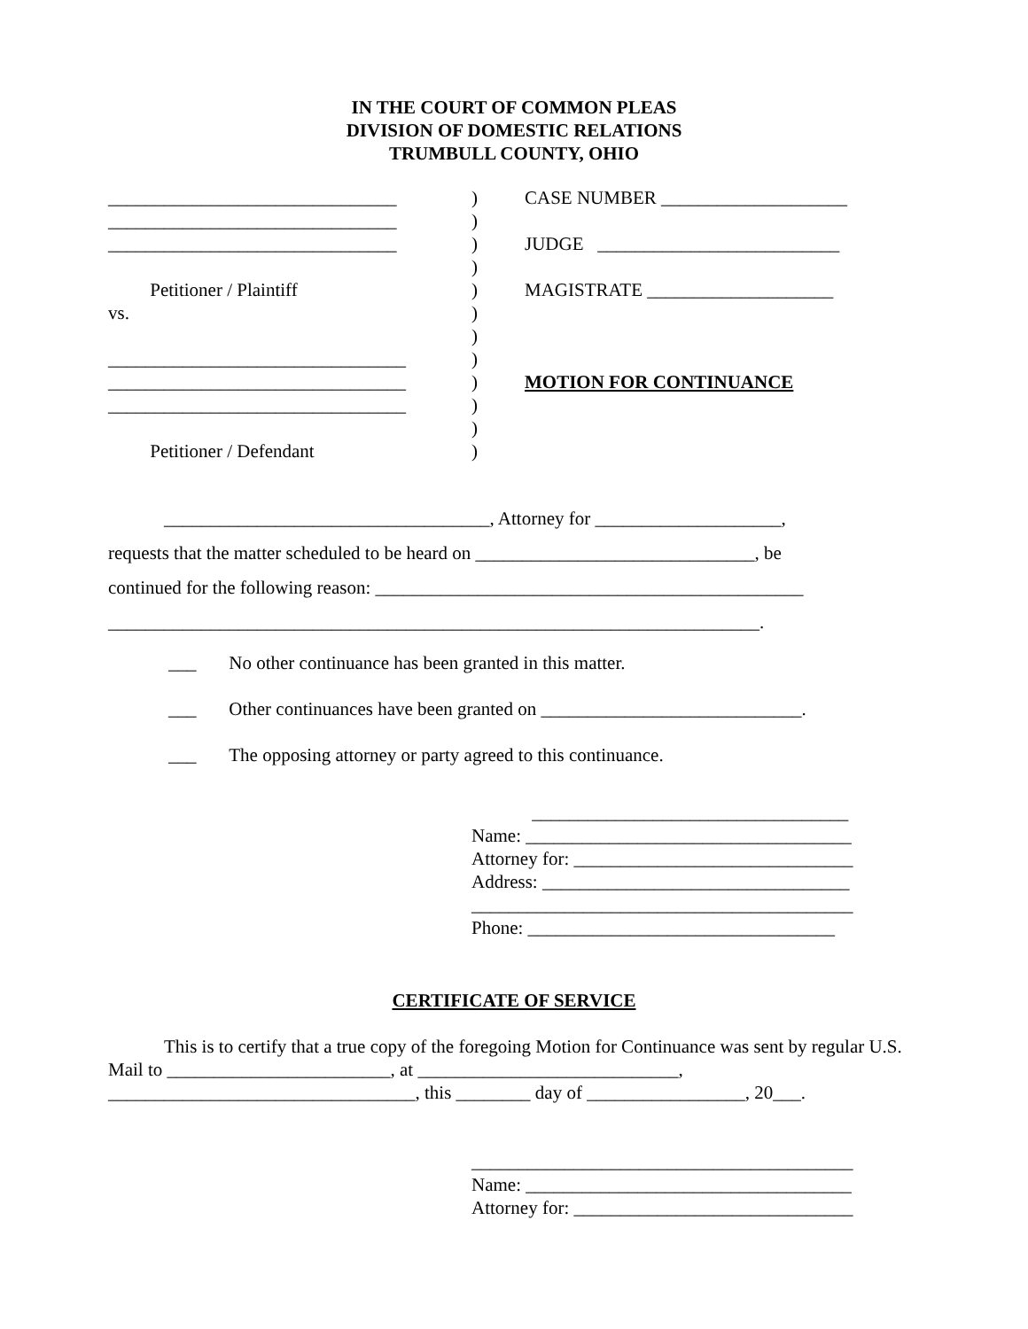IN THE COURT OF COMMON PLEAS
DIVISION OF DOMESTIC RELATIONS
TRUMBULL COUNTY, OHIO
_______________________________
_______________________________
_______________________________
Petitioner / Plaintiff
vs.
________________________________
________________________________
________________________________
Petitioner / Defendant
)
)
)
)
)
)
)
)
)
)
)
)
CASE NUMBER ____________________
JUDGE __________________________
MAGISTRATE ____________________
MOTION FOR CONTINUANCE
___________________________________, Attorney for ____________________,
requests that the matter scheduled to be heard on ______________________________, be
continued for the following reason: ______________________________________________
______________________________________________________________________.
___ No other continuance has been granted in this matter.
___ Other continuances have been granted on ____________________________.
___ The opposing attorney or party agreed to this continuance.
__________________________________
Name: ___________________________________
Attorney for: ______________________________
Address: _________________________________
_________________________________________
Phone: _________________________________
CERTIFICATE OF SERVICE
This is to certify that a true copy of the foregoing Motion for Continuance was sent by regular U.S. Mail to ________________________, at ____________________________,
_________________________________, this ________ day of _________________, 20___.
_________________________________________
Name: ___________________________________
Attorney for: ______________________________